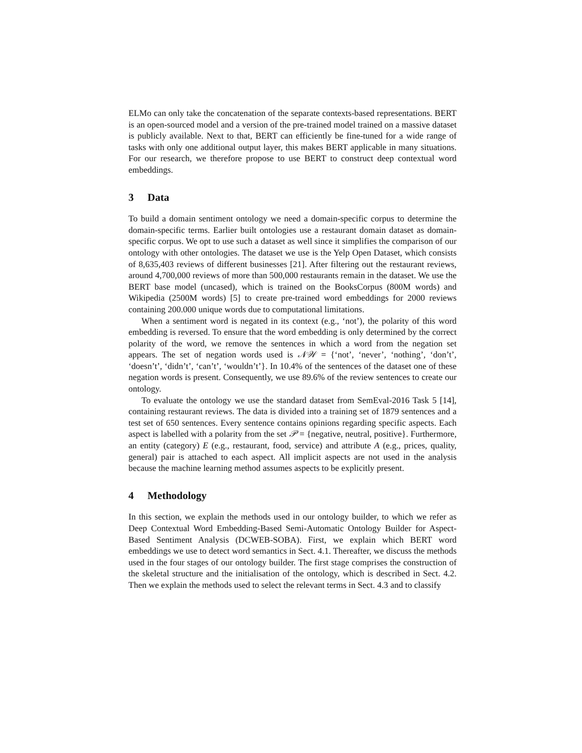ELMo can only take the concatenation of the separate contexts-based representations. BERT is an open-sourced model and a version of the pre-trained model trained on a massive dataset is publicly available. Next to that, BERT can efficiently be fine-tuned for a wide range of tasks with only one additional output layer, this makes BERT applicable in many situations. For our research, we therefore propose to use BERT to construct deep contextual word embeddings.
3 Data
To build a domain sentiment ontology we need a domain-specific corpus to determine the domain-specific terms. Earlier built ontologies use a restaurant domain dataset as domain-specific corpus. We opt to use such a dataset as well since it simplifies the comparison of our ontology with other ontologies. The dataset we use is the Yelp Open Dataset, which consists of 8,635,403 reviews of different businesses [21]. After filtering out the restaurant reviews, around 4,700,000 reviews of more than 500,000 restaurants remain in the dataset. We use the BERT base model (uncased), which is trained on the BooksCorpus (800M words) and Wikipedia (2500M words) [5] to create pre-trained word embeddings for 2000 reviews containing 200.000 unique words due to computational limitations.
When a sentiment word is negated in its context (e.g., ‘not’), the polarity of this word embedding is reversed. To ensure that the word embedding is only determined by the correct polarity of the word, we remove the sentences in which a word from the negation set appears. The set of negation words used is 𝒩𝒲 = {‘not’, ‘never’, ‘nothing’, ‘don’t’, ‘doesn’t’, ‘didn’t’, ‘can’t’, ‘wouldn’t’}. In 10.4% of the sentences of the dataset one of these negation words is present. Consequently, we use 89.6% of the review sentences to create our ontology.
To evaluate the ontology we use the standard dataset from SemEval-2016 Task 5 [14], containing restaurant reviews. The data is divided into a training set of 1879 sentences and a test set of 650 sentences. Every sentence contains opinions regarding specific aspects. Each aspect is labelled with a polarity from the set 𝒫 = {negative, neutral, positive}. Furthermore, an entity (category) E (e.g., restaurant, food, service) and attribute A (e.g., prices, quality, general) pair is attached to each aspect. All implicit aspects are not used in the analysis because the machine learning method assumes aspects to be explicitly present.
4 Methodology
In this section, we explain the methods used in our ontology builder, to which we refer as Deep Contextual Word Embedding-Based Semi-Automatic Ontology Builder for Aspect-Based Sentiment Analysis (DCWEB-SOBA). First, we explain which BERT word embeddings we use to detect word semantics in Sect. 4.1. Thereafter, we discuss the methods used in the four stages of our ontology builder. The first stage comprises the construction of the skeletal structure and the initialisation of the ontology, which is described in Sect. 4.2. Then we explain the methods used to select the relevant terms in Sect. 4.3 and to classify